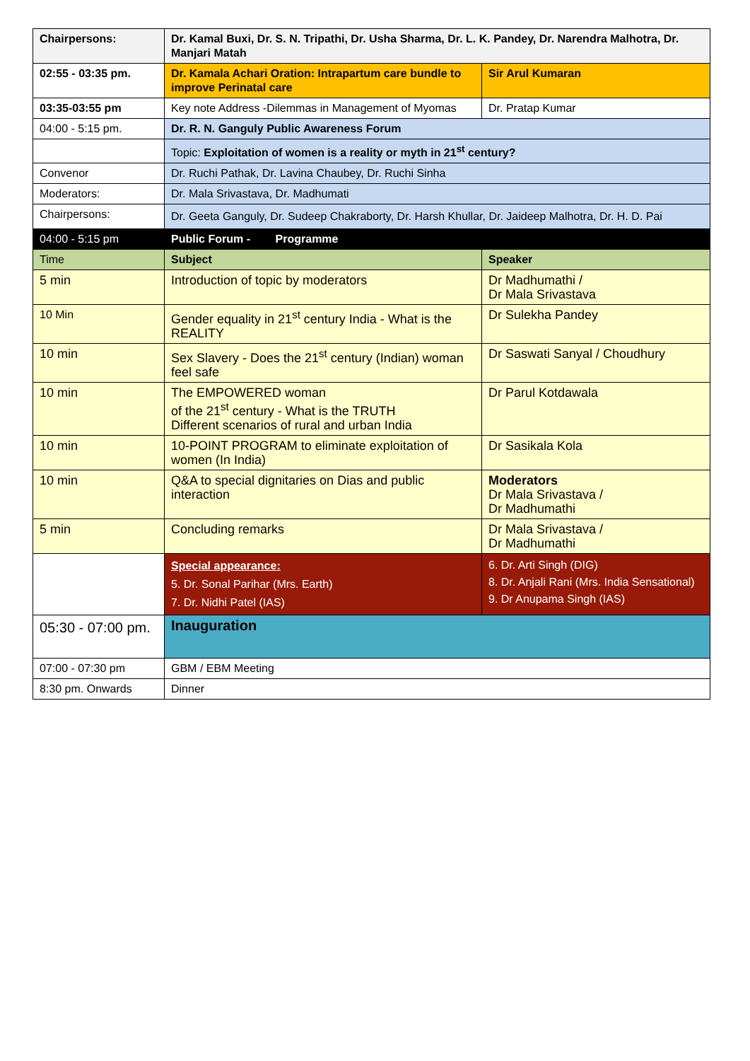| Chairpersons: | Dr. Kamal Buxi, Dr. S. N. Tripathi, Dr. Usha Sharma, Dr. L. K. Pandey, Dr. Narendra Malhotra, Dr. Manjari Matah | |
| 02:55 - 03:35 pm. | Dr. Kamala Achari Oration: Intrapartum care bundle to improve Perinatal care | Sir Arul Kumaran |
| 03:35-03:55 pm | Key note Address -Dilemmas in Management of Myomas | Dr. Pratap Kumar |
| 04:00 - 5:15 pm. | Dr. R. N. Ganguly Public Awareness Forum | |
| | Topic: Exploitation of women is a reality or myth in 21<sup>st</sup> century? | |
| Convenor | Dr. Ruchi Pathak, Dr. Lavina Chaubey, Dr. Ruchi Sinha | |
| Moderators: | Dr. Mala Srivastava, Dr. Madhumati | |
| Chairpersons: | Dr. Geeta Ganguly, Dr. Sudeep Chakraborty, Dr. Harsh Khullar, Dr. Jaideep Malhotra, Dr. H. D. Pai | |
| 04:00 - 5:15 pm | Public Forum - Programme | |
| Time | Subject | Speaker |
| 5 min | Introduction of topic by moderators | Dr Madhumathi / Dr Mala Srivastava |
| 10 Min | Gender equality in 21<sup>st</sup> century India - What is the REALITY | Dr Sulekha Pandey |
| 10 min | Sex Slavery - Does the 21<sup>st</sup> century (Indian) woman feel safe | Dr Saswati Sanyal / Choudhury |
| 10 min | The EMPOWERED woman of the 21<sup>st</sup> century - What is the TRUTH Different scenarios of rural and urban India | Dr Parul Kotdawala |
| 10 min | 10-POINT PROGRAM to eliminate exploitation of women (In India) | Dr Sasikala Kola |
| 10 min | Q&A to special dignitaries on Dias and public interaction | Moderators Dr Mala Srivastava / Dr Madhumathi |
| 5 min | Concluding remarks | Dr Mala Srivastava / Dr Madhumathi |
| | Special appearance: 5. Dr. Sonal Parihar (Mrs. Earth) 7. Dr. Nidhi Patel (IAS) | 6. Dr. Arti Singh (DIG) 8. Dr. Anjali Rani (Mrs. India Sensational) 9. Dr Anupama Singh (IAS) |
| 05:30 - 07:00 pm. | Inauguration | |
| 07:00 - 07:30 pm | GBM / EBM Meeting | |
| 8:30 pm. Onwards | Dinner | |